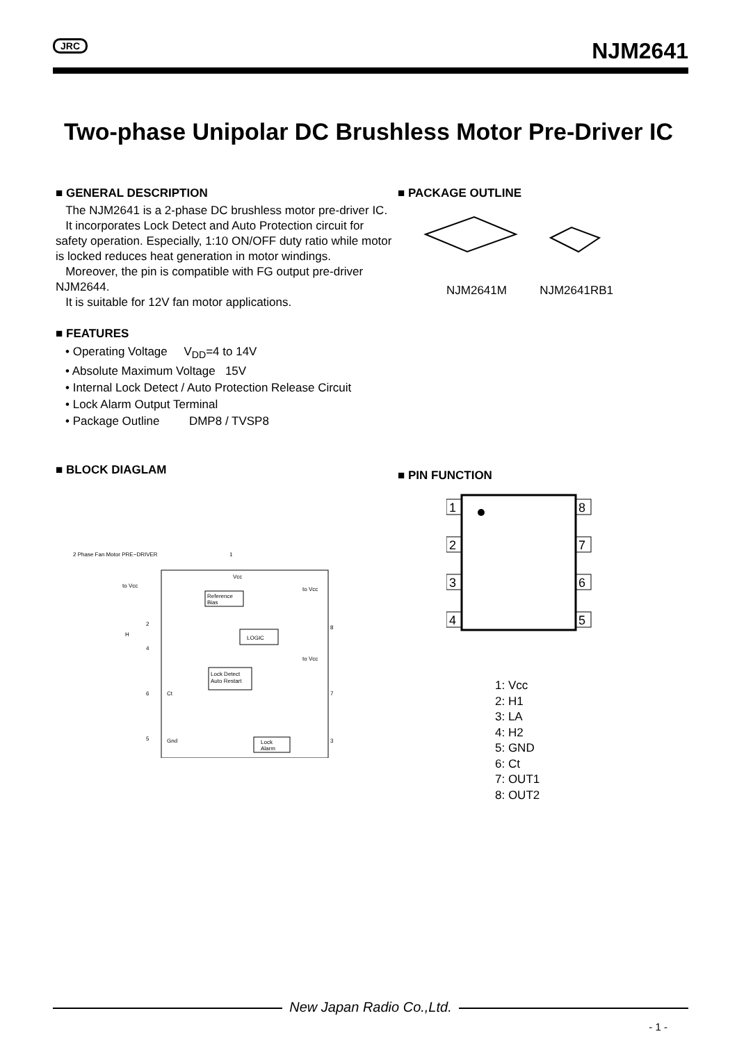JRC
NJM2641
Two-phase Unipolar DC Brushless Motor Pre-Driver IC
■ GENERAL DESCRIPTION
The NJM2641 is a 2-phase DC brushless motor pre-driver IC.
It incorporates Lock Detect and Auto Protection circuit for safety operation. Especially, 1:10 ON/OFF duty ratio while motor is locked reduces heat generation in motor windings.
Moreover, the pin is compatible with FG output pre-driver NJM2644.
It is suitable for 12V fan motor applications.
■ FEATURES
• Operating Voltage V<sub>DD</sub>=4 to 14V
• Absolute Maximum Voltage 15V
• Internal Lock Detect / Auto Protection Release Circuit
• Lock Alarm Output Terminal
• Package Outline DMP8 / TVSP8
■ BLOCK DIAGLAM
2 Phase Fan Motor PRE−DRIVER
1
Vcc
Reference
Bias
LOGIC
Lock Detect
Auto Restart
Lock
Alarm
to Vcc
to Vcc
to Vcc
2
4
6
5
Ct
Gnd
8
7
3
H
■ PACKAGE OUTLINE
NJM2641M NJM2641RB1
■ PIN FUNCTION
1
2
3
4
8
7
6
5
1: Vcc
2: H1
3: LA
4: H2
5: GND
6: Ct
7: OUT1
8: OUT2
New Japan Radio Co.,Ltd.
- 1 -